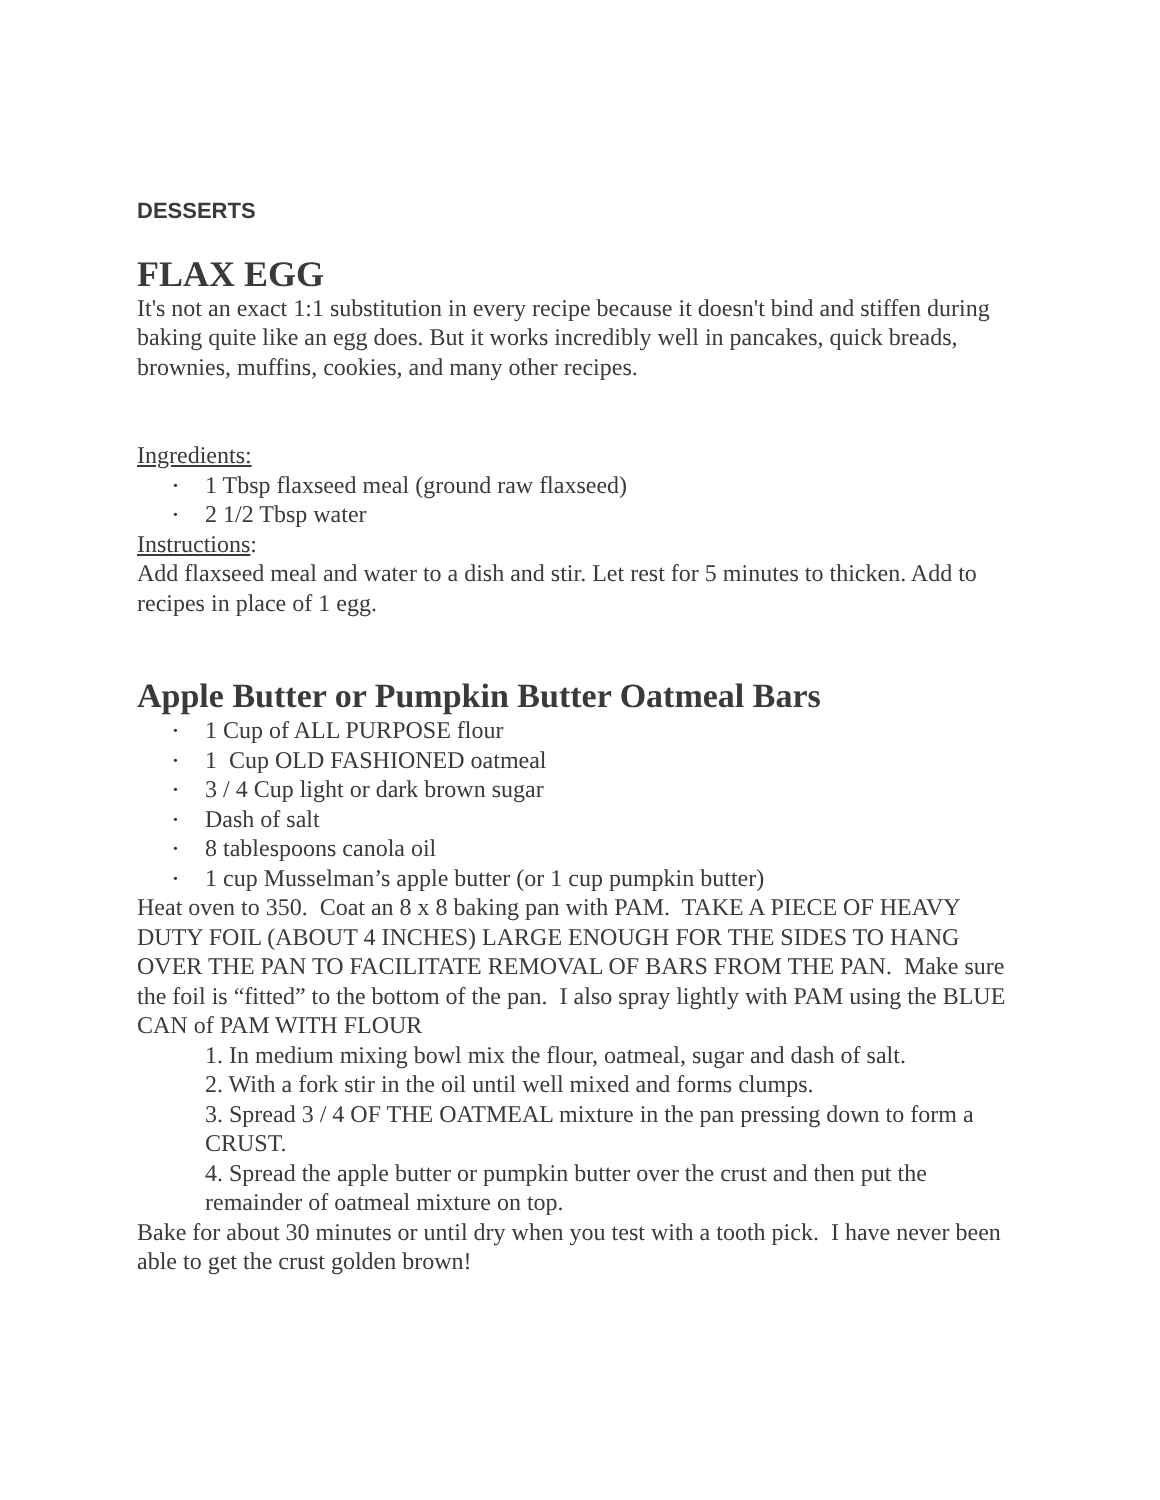DESSERTS
FLAX EGG
It's not an exact 1:1 substitution in every recipe because it doesn't bind and stiffen during baking quite like an egg does. But it works incredibly well in pancakes, quick breads, brownies, muffins, cookies, and many other recipes.
Ingredients:
• 1 Tbsp flaxseed meal (ground raw flaxseed)
• 2 1/2 Tbsp water
Instructions:
Add flaxseed meal and water to a dish and stir. Let rest for 5 minutes to thicken. Add to recipes in place of 1 egg.
Apple Butter or Pumpkin Butter Oatmeal Bars
• 1 Cup of ALL PURPOSE flour
• 1 Cup OLD FASHIONED oatmeal
• 3 / 4 Cup light or dark brown sugar
• Dash of salt
• 8 tablespoons canola oil
• 1 cup Musselman’s apple butter (or 1 cup pumpkin butter)
Heat oven to 350. Coat an 8 x 8 baking pan with PAM. TAKE A PIECE OF HEAVY DUTY FOIL (ABOUT 4 INCHES) LARGE ENOUGH FOR THE SIDES TO HANG OVER THE PAN TO FACILITATE REMOVAL OF BARS FROM THE PAN. Make sure the foil is “fitted” to the bottom of the pan. I also spray lightly with PAM using the BLUE CAN of PAM WITH FLOUR
1. In medium mixing bowl mix the flour, oatmeal, sugar and dash of salt.
2. With a fork stir in the oil until well mixed and forms clumps.
3. Spread 3 / 4 OF THE OATMEAL mixture in the pan pressing down to form a CRUST.
4. Spread the apple butter or pumpkin butter over the crust and then put the remainder of oatmeal mixture on top.
Bake for about 30 minutes or until dry when you test with a tooth pick. I have never been able to get the crust golden brown!